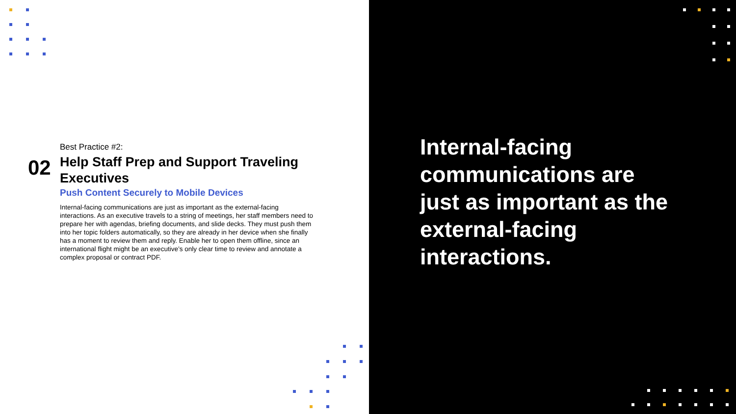02
Best Practice #2:
Help Staff Prep and Support Traveling Executives
Push Content Securely to Mobile Devices
Internal-facing communications are just as important as the external-facing interactions. As an executive travels to a string of meetings, her staff members need to prepare her with agendas, briefing documents, and slide decks. They must push them into her topic folders automatically, so they are already in her device when she finally has a moment to review them and reply. Enable her to open them offline, since an international flight might be an executive’s only clear time to review and annotate a complex proposal or contract PDF.
Internal-facing communications are just as important as the external-facing interactions.